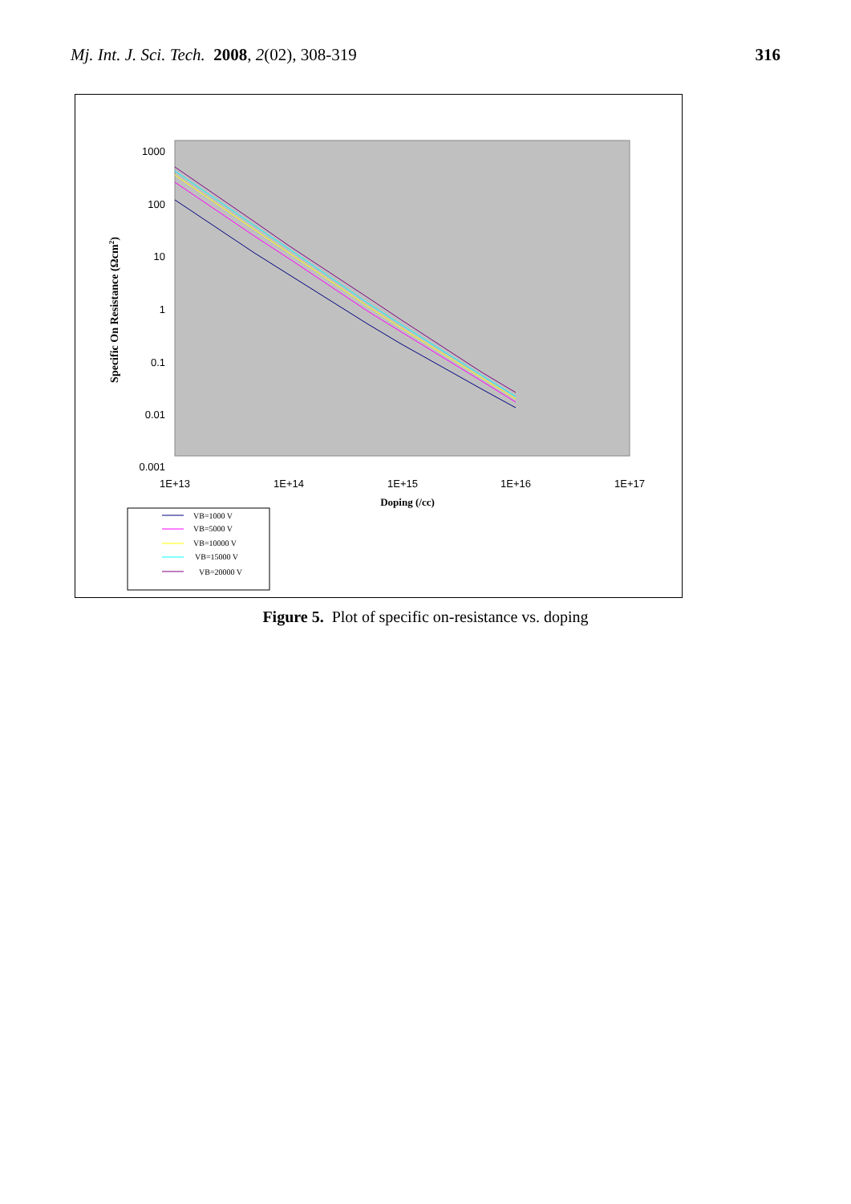Mj. Int. J. Sci. Tech. 2008, 2(02), 308-319
316
1000
100
10
1
0.1
0.01
0.001
1E+13
1E+14
1E+15
1E+16
1E+17
Doping (/cc)
Specific On Resistance (Ωcm2)
VB=1000 V
VB=5000 V
VB=10000 V
VB=15000 V
VB=20000 V
Figure 5. Plot of specific on-resistance vs. doping